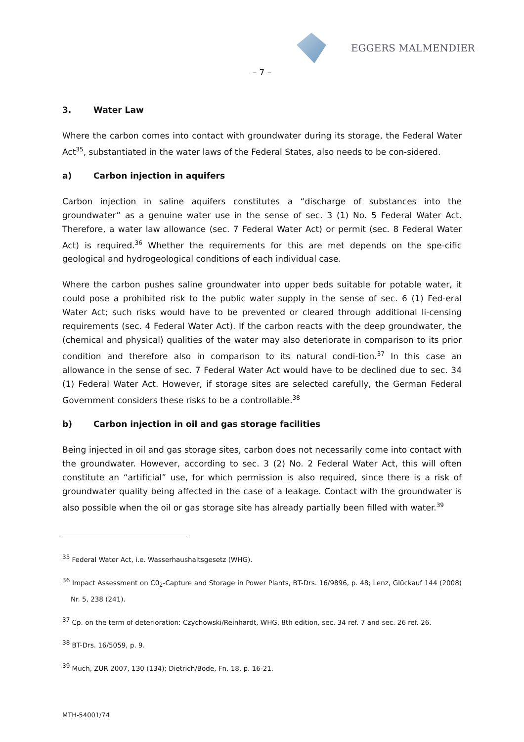EGGERS MALMENDIER
– 7 –
3. Water Law
Where the carbon comes into contact with groundwater during its storage, the Federal Water Act<sup>35</sup>, substantiated in the water laws of the Federal States, also needs to be con-sidered.
a) Carbon injection in aquifers
Carbon injection in saline aquifers constitutes a “discharge of substances into the groundwater” as a genuine water use in the sense of sec. 3 (1) No. 5 Federal Water Act. Therefore, a water law allowance (sec. 7 Federal Water Act) or permit (sec. 8 Federal Water Act) is required.<sup>36</sup> Whether the requirements for this are met depends on the spe-cific geological and hydrogeological conditions of each individual case.
Where the carbon pushes saline groundwater into upper beds suitable for potable water, it could pose a prohibited risk to the public water supply in the sense of sec. 6 (1) Fed-eral Water Act; such risks would have to be prevented or cleared through additional li-censing requirements (sec. 4 Federal Water Act). If the carbon reacts with the deep groundwater, the (chemical and physical) qualities of the water may also deteriorate in comparison to its prior condition and therefore also in comparison to its natural condi-tion.<sup>37</sup> In this case an allowance in the sense of sec. 7 Federal Water Act would have to be declined due to sec. 34 (1) Federal Water Act. However, if storage sites are selected carefully, the German Federal Government considers these risks to be a controllable.<sup>38</sup>
b) Carbon injection in oil and gas storage facilities
Being injected in oil and gas storage sites, carbon does not necessarily come into contact with the groundwater. However, according to sec. 3 (2) No. 2 Federal Water Act, this will often constitute an “artificial” use, for which permission is also required, since there is a risk of groundwater quality being affected in the case of a leakage. Contact with the groundwater is also possible when the oil or gas storage site has already partially been filled with water.<sup>39</sup>
<sup>35</sup> Federal Water Act, i.e. Wasserhaushaltsgesetz (WHG).
<sup>36</sup> Impact Assessment on C0<sub>2</sub>-Capture and Storage in Power Plants, BT-Drs. 16/9896, p. 48; Lenz, Glückauf 144 (2008) Nr. 5, 238 (241).
<sup>37</sup> Cp. on the term of deterioration: Czychowski/Reinhardt, WHG, 8th edition, sec. 34 ref. 7 and sec. 26 ref. 26.
<sup>38</sup> BT-Drs. 16/5059, p. 9.
<sup>39</sup> Much, ZUR 2007, 130 (134); Dietrich/Bode, Fn. 18, p. 16-21.
MTH-54001/74